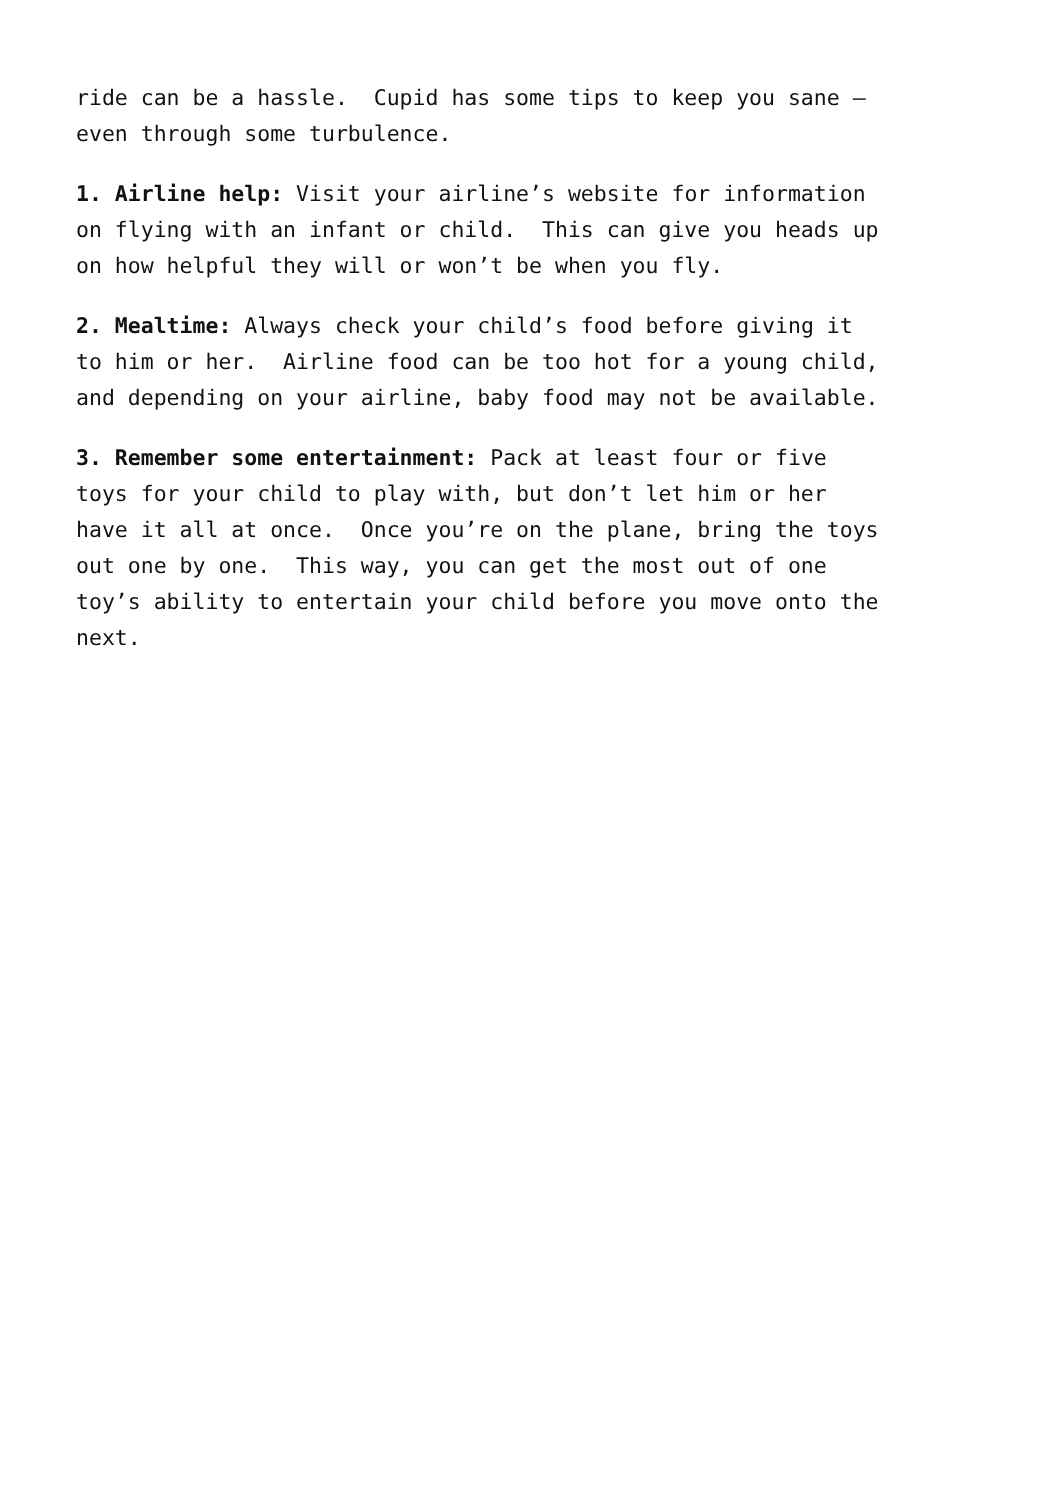ride can be a hassle. Cupid has some tips to keep you sane – even through some turbulence.
1. Airline help: Visit your airline’s website for information on flying with an infant or child. This can give you heads up on how helpful they will or won’t be when you fly.
2. Mealtime: Always check your child’s food before giving it to him or her. Airline food can be too hot for a young child, and depending on your airline, baby food may not be available.
3. Remember some entertainment: Pack at least four or five toys for your child to play with, but don’t let him or her have it all at once. Once you’re on the plane, bring the toys out one by one. This way, you can get the most out of one toy’s ability to entertain your child before you move onto the next.